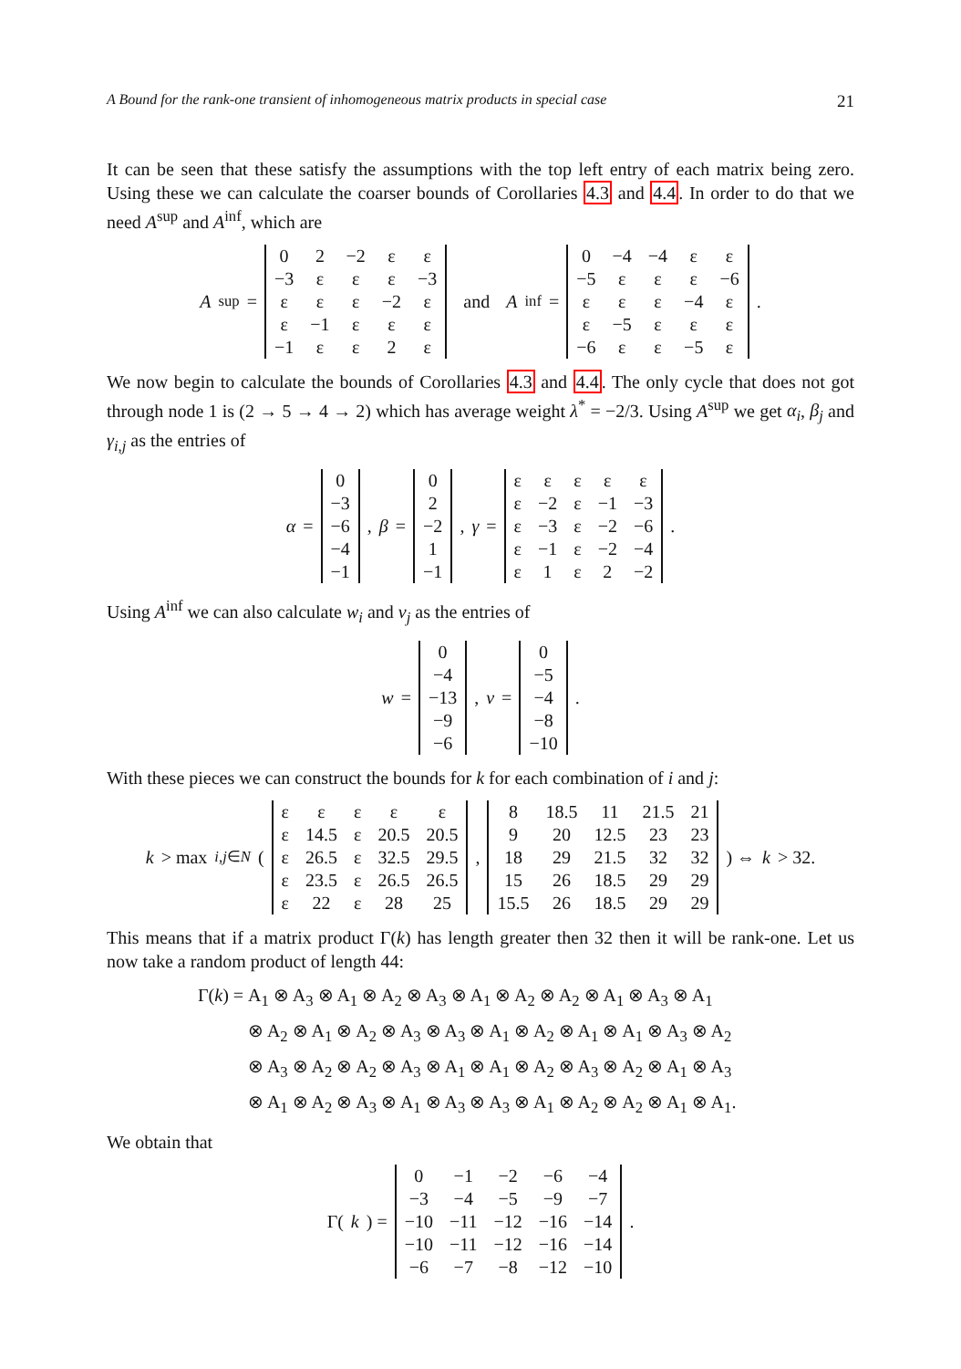A Bound for the rank-one transient of inhomogeneous matrix products in special case 21
It can be seen that these satisfy the assumptions with the top left entry of each matrix being zero. Using these we can calculate the coarser bounds of Corollaries 4.3 and 4.4. In order to do that we need A<sup>sup</sup> and A<sup>inf</sup>, which are
A<sup>sup</sup> =
| 0 | 2 | −2 | ε | ε |
| −3 | ε | ε | ε | −3 |
| ε | ε | ε | −2 | ε |
| ε | −1 | ε | ε | ε |
| −1 | ε | ε | 2 | ε |
and A<sup>inf</sup> =
| 0 | −4 | −4 | ε | ε |
| −5 | ε | ε | ε | −6 |
| ε | ε | ε | −4 | ε |
| ε | −5 | ε | ε | ε |
| −6 | ε | ε | −5 | ε |
.
We now begin to calculate the bounds of Corollaries 4.3 and 4.4. The only cycle that does not got through node 1 is (2 → 5 → 4 → 2) which has average weight λ<sup>*</sup> = −2/3. Using A<sup>sup</sup> we get α<sub>i</sub>, β<sub>j</sub> and γ<sub>i,j</sub> as the entries of
α =
| 0 |
| −3 |
| −6 |
| −4 |
| −1 |
, β =
| 0 |
| 2 |
| −2 |
| 1 |
| −1 |
, γ =
| ε | ε | ε | ε | ε |
| ε | −2 | ε | −1 | −3 |
| ε | −3 | ε | −2 | −6 |
| ε | −1 | ε | −2 | −4 |
| ε | 1 | ε | 2 | −2 |
.
Using A<sup>inf</sup> we can also calculate w<sub>i</sub> and v<sub>j</sub> as the entries of
w =
| 0 |
| −4 |
| −13 |
| −9 |
| −6 |
, v =
| 0 |
| −5 |
| −4 |
| −8 |
| −10 |
.
With these pieces we can construct the bounds for k for each combination of i and j:
k > max<sub>i,j∈N</sub> (
| ε | ε | ε | ε | ε |
| ε | 14.5 | ε | 20.5 | 20.5 |
| ε | 26.5 | ε | 32.5 | 29.5 |
| ε | 23.5 | ε | 26.5 | 26.5 |
| ε | 22 | ε | 28 | 25 |
,
| 8 | 18.5 | 11 | 21.5 | 21 |
| 9 | 20 | 12.5 | 23 | 23 |
| 18 | 29 | 21.5 | 32 | 32 |
| 15 | 26 | 18.5 | 29 | 29 |
| 15.5 | 26 | 18.5 | 29 | 29 |
) ⇔ k > 32.
This means that if a matrix product Γ(k) has length greater then 32 then it will be rank-one. Let us now take a random product of length 44:
Γ(k) = A<sub>1</sub> ⊗ A<sub>3</sub> ⊗ A<sub>1</sub> ⊗ A<sub>2</sub> ⊗ A<sub>3</sub> ⊗ A<sub>1</sub> ⊗ A<sub>2</sub> ⊗ A<sub>2</sub> ⊗ A<sub>1</sub> ⊗ A<sub>3</sub> ⊗ A<sub>1</sub>
⊗ A<sub>2</sub> ⊗ A<sub>1</sub> ⊗ A<sub>2</sub> ⊗ A<sub>3</sub> ⊗ A<sub>3</sub> ⊗ A<sub>1</sub> ⊗ A<sub>2</sub> ⊗ A<sub>1</sub> ⊗ A<sub>1</sub> ⊗ A<sub>3</sub> ⊗ A<sub>2</sub>
⊗ A<sub>3</sub> ⊗ A<sub>2</sub> ⊗ A<sub>2</sub> ⊗ A<sub>3</sub> ⊗ A<sub>1</sub> ⊗ A<sub>1</sub> ⊗ A<sub>2</sub> ⊗ A<sub>3</sub> ⊗ A<sub>2</sub> ⊗ A<sub>1</sub> ⊗ A<sub>3</sub>
⊗ A<sub>1</sub> ⊗ A<sub>2</sub> ⊗ A<sub>3</sub> ⊗ A<sub>1</sub> ⊗ A<sub>3</sub> ⊗ A<sub>3</sub> ⊗ A<sub>1</sub> ⊗ A<sub>2</sub> ⊗ A<sub>2</sub> ⊗ A<sub>1</sub> ⊗ A<sub>1</sub>.
We obtain that
Γ(k) =
| 0 | −1 | −2 | −6 | −4 |
| −3 | −4 | −5 | −9 | −7 |
| −10 | −11 | −12 | −16 | −14 |
| −10 | −11 | −12 | −16 | −14 |
| −6 | −7 | −8 | −12 | −10 |
.